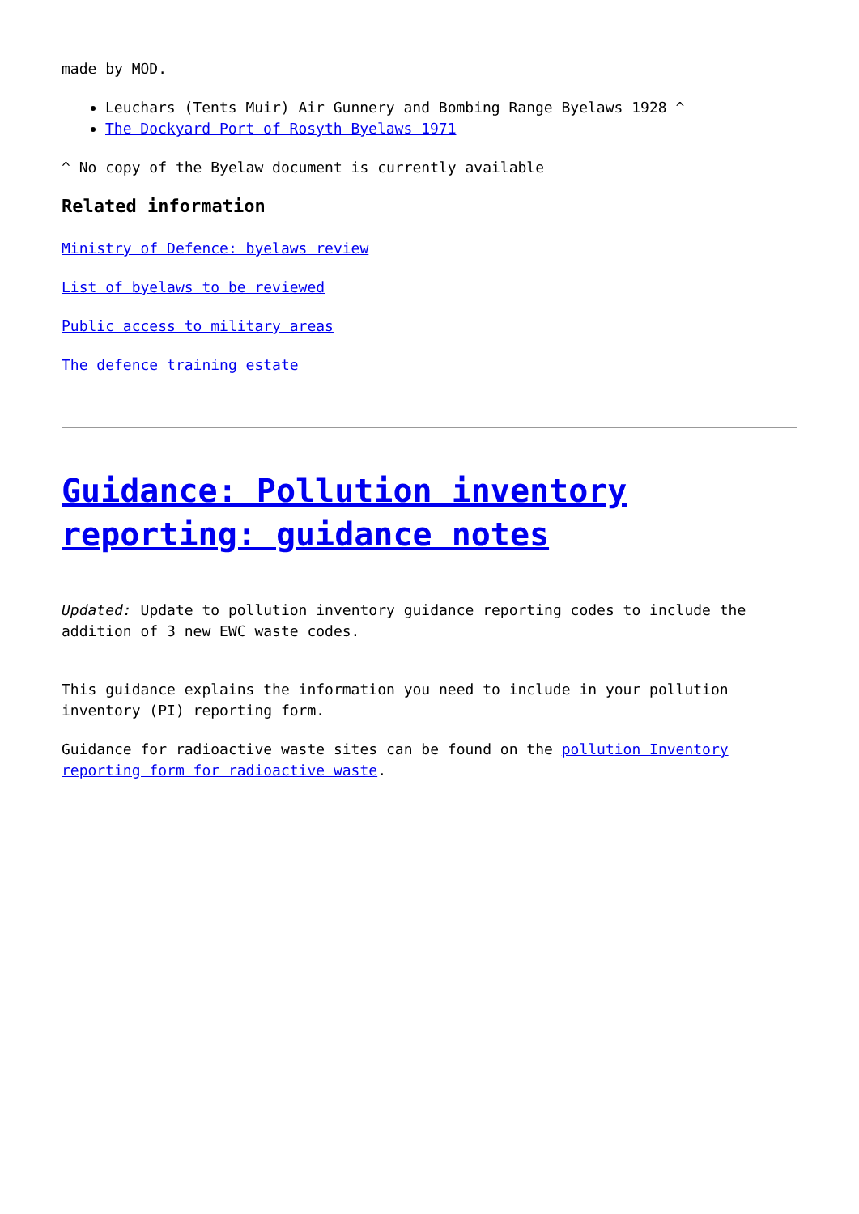made by MOD.
Leuchars (Tents Muir) Air Gunnery and Bombing Range Byelaws 1928 ^
The Dockyard Port of Rosyth Byelaws 1971
^ No copy of the Byelaw document is currently available
Related information
Ministry of Defence: byelaws review
List of byelaws to be reviewed
Public access to military areas
The defence training estate
Guidance: Pollution inventory reporting: guidance notes
Updated: Update to pollution inventory guidance reporting codes to include the addition of 3 new EWC waste codes.
This guidance explains the information you need to include in your pollution inventory (PI) reporting form.
Guidance for radioactive waste sites can be found on the pollution Inventory reporting form for radioactive waste.